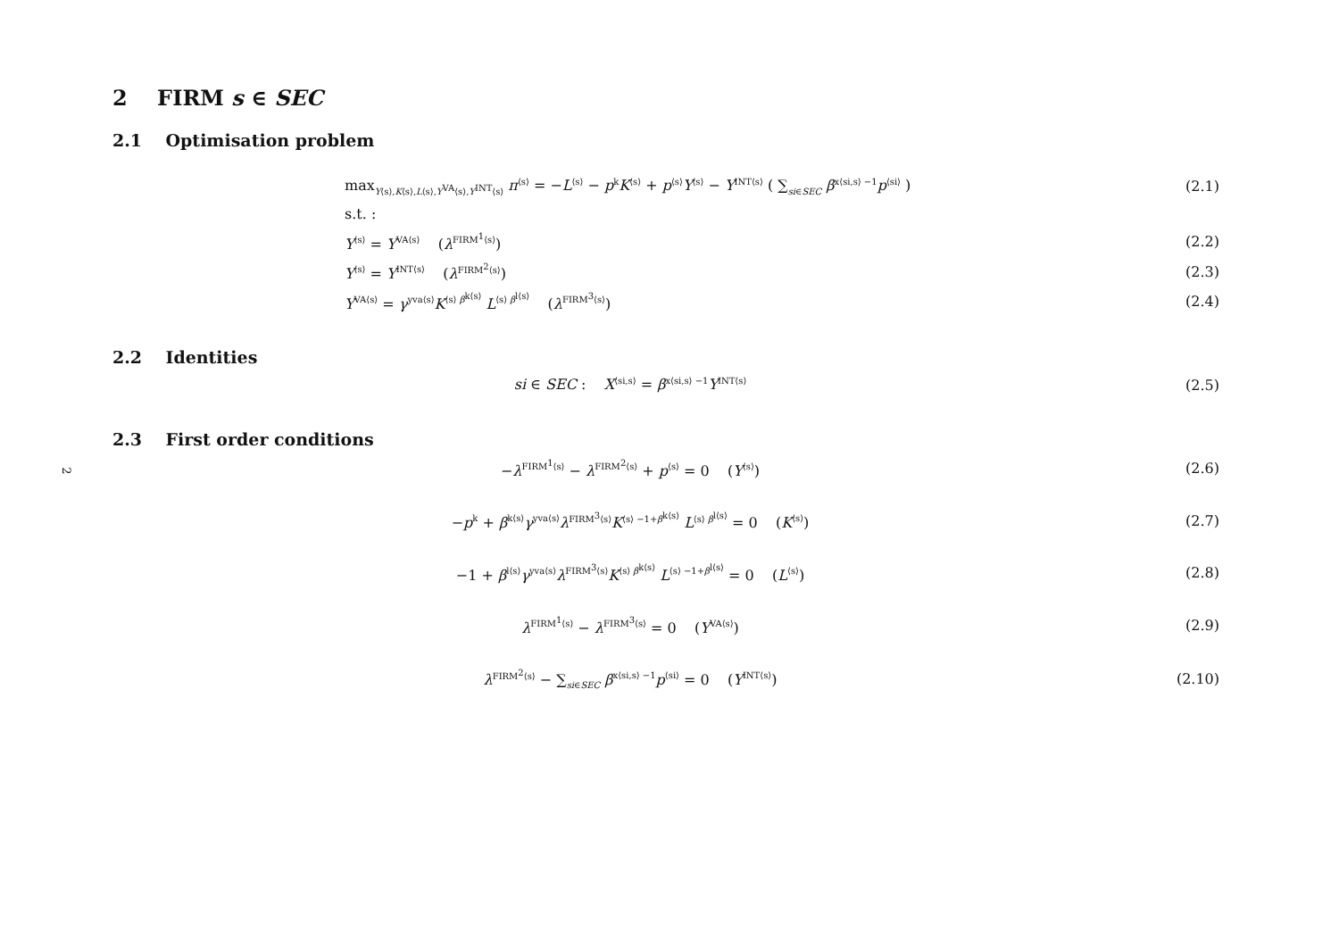2
2 FIRM s ∈ SEC
2.1 Optimisation problem
max<sub>Y⟨s⟩,K⟨s⟩,L⟨s⟩,Y<sup>VA</sup>⟨s⟩,Y<sup>INT</sup>⟨s⟩</sub> π<sup>⟨s⟩</sup> = −L<sup>⟨s⟩</sup> − p<sup>k</sup>K<sup>⟨s⟩</sup> + p<sup>⟨s⟩</sup>Y<sup>⟨s⟩</sup> − Y<sup>INT⟨s⟩</sup> ( ∑<sub>si∈SEC</sub> β<sup>x⟨si,s⟩ −1</sup>p<sup>⟨si⟩</sup> )
(2.1)
s.t. :
Y<sup>⟨s⟩</sup> = Y<sup>VA⟨s⟩</sup> (λ<sup>FIRM<sup>1</sup>⟨s⟩</sup>) (2.2)
Y<sup>⟨s⟩</sup> = Y<sup>INT⟨s⟩</sup> (λ<sup>FIRM<sup>2</sup>⟨s⟩</sup>) (2.3)
Y<sup>VA⟨s⟩</sup> = γ<sup>yva⟨s⟩</sup>K<sup>⟨s⟩ β<sup>k⟨s⟩</sup></sup> L<sup>⟨s⟩ β<sup>l⟨s⟩</sup></sup> (λ<sup>FIRM<sup>3</sup>⟨s⟩</sup>)
(2.4)
2.2 Identities
si ∈ SEC : X<sup>⟨si,s⟩</sup> = β<sup>x⟨si,s⟩ −1</sup>Y<sup>INT⟨s⟩</sup>
(2.5)
2.3 First order conditions
−λ<sup>FIRM<sup>1</sup>⟨s⟩</sup> − λ<sup>FIRM<sup>2</sup>⟨s⟩</sup> + p<sup>⟨s⟩</sup> = 0 (Y<sup>⟨s⟩</sup>)
(2.6)
−p<sup>k</sup> + β<sup>k⟨s⟩</sup>γ<sup>yva⟨s⟩</sup>λ<sup>FIRM<sup>3</sup>⟨s⟩</sup>K<sup>⟨s⟩ −1+β<sup>k⟨s⟩</sup></sup> L<sup>⟨s⟩ β<sup>l⟨s⟩</sup></sup> = 0 (K<sup>⟨s⟩</sup>)
(2.7)
−1 + β<sup>l⟨s⟩</sup>γ<sup>yva⟨s⟩</sup>λ<sup>FIRM<sup>3</sup>⟨s⟩</sup>K<sup>⟨s⟩ β<sup>k⟨s⟩</sup></sup> L<sup>⟨s⟩ −1+β<sup>l⟨s⟩</sup></sup> = 0 (L<sup>⟨s⟩</sup>)
(2.8)
λ<sup>FIRM<sup>1</sup>⟨s⟩</sup> − λ<sup>FIRM<sup>3</sup>⟨s⟩</sup> = 0 (Y<sup>VA⟨s⟩</sup>)
(2.9)
λ<sup>FIRM<sup>2</sup>⟨s⟩</sup> − ∑<sub>si∈SEC</sub> β<sup>x⟨si,s⟩ −1</sup>p<sup>⟨si⟩</sup> = 0 (Y<sup>INT⟨s⟩</sup>)
(2.10)